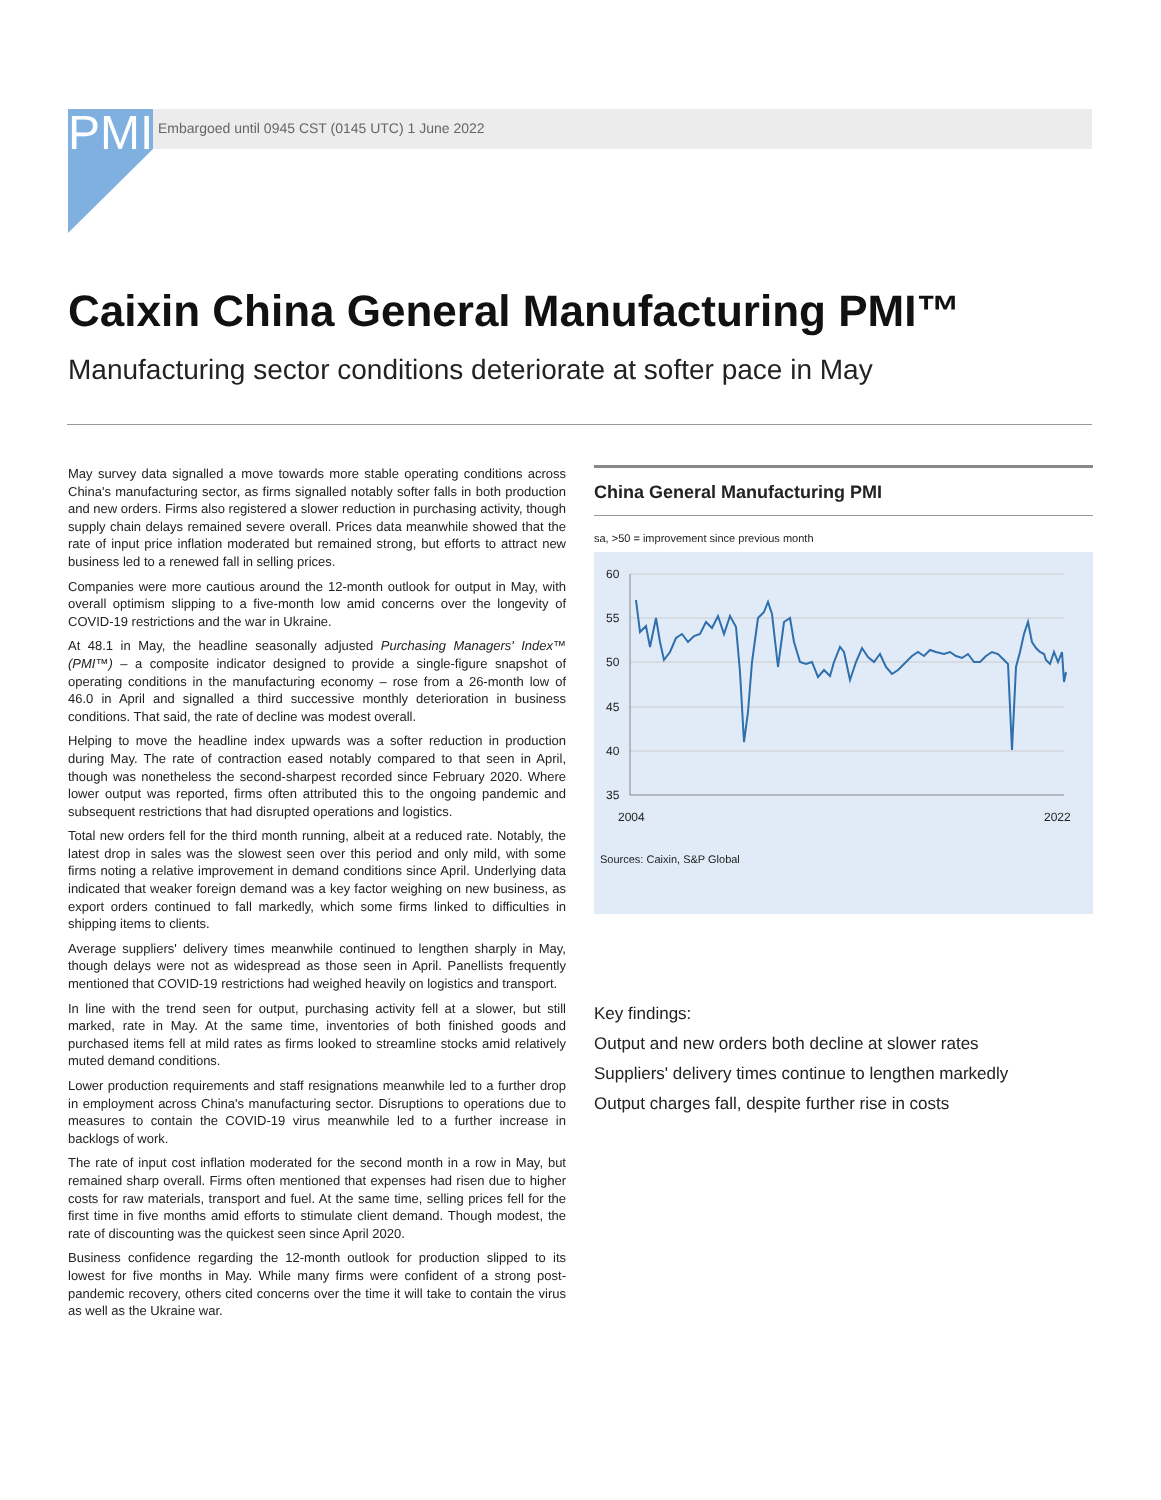PMI
Embargoed until 0945 CST (0145 UTC) 1 June 2022
Caixin China General Manufacturing PMI™
Manufacturing sector conditions deteriorate at softer pace in May
May survey data signalled a move towards more stable operating conditions across China's manufacturing sector, as firms signalled notably softer falls in both production and new orders. Firms also registered a slower reduction in purchasing activity, though supply chain delays remained severe overall. Prices data meanwhile showed that the rate of input price inflation moderated but remained strong, but efforts to attract new business led to a renewed fall in selling prices.
Companies were more cautious around the 12-month outlook for output in May, with overall optimism slipping to a five-month low amid concerns over the longevity of COVID-19 restrictions and the war in Ukraine.
At 48.1 in May, the headline seasonally adjusted Purchasing Managers' Index™ (PMI™) – a composite indicator designed to provide a single-figure snapshot of operating conditions in the manufacturing economy – rose from a 26-month low of 46.0 in April and signalled a third successive monthly deterioration in business conditions. That said, the rate of decline was modest overall.
Helping to move the headline index upwards was a softer reduction in production during May. The rate of contraction eased notably compared to that seen in April, though was nonetheless the second-sharpest recorded since February 2020. Where lower output was reported, firms often attributed this to the ongoing pandemic and subsequent restrictions that had disrupted operations and logistics.
Total new orders fell for the third month running, albeit at a reduced rate. Notably, the latest drop in sales was the slowest seen over this period and only mild, with some firms noting a relative improvement in demand conditions since April. Underlying data indicated that weaker foreign demand was a key factor weighing on new business, as export orders continued to fall markedly, which some firms linked to difficulties in shipping items to clients.
Average suppliers' delivery times meanwhile continued to lengthen sharply in May, though delays were not as widespread as those seen in April. Panellists frequently mentioned that COVID-19 restrictions had weighed heavily on logistics and transport.
In line with the trend seen for output, purchasing activity fell at a slower, but still marked, rate in May. At the same time, inventories of both finished goods and purchased items fell at mild rates as firms looked to streamline stocks amid relatively muted demand conditions.
Lower production requirements and staff resignations meanwhile led to a further drop in employment across China's manufacturing sector. Disruptions to operations due to measures to contain the COVID-19 virus meanwhile led to a further increase in backlogs of work.
The rate of input cost inflation moderated for the second month in a row in May, but remained sharp overall. Firms often mentioned that expenses had risen due to higher costs for raw materials, transport and fuel. At the same time, selling prices fell for the first time in five months amid efforts to stimulate client demand. Though modest, the rate of discounting was the quickest seen since April 2020.
Business confidence regarding the 12-month outlook for production slipped to its lowest for five months in May. While many firms were confident of a strong post-pandemic recovery, others cited concerns over the time it will take to contain the virus as well as the Ukraine war.
China General Manufacturing PMI
sa, >50 = improvement since previous month
60
55
50
45
40
35
2004
2022
Sources: Caixin, S&P Global
Key findings:
Output and new orders both decline at slower rates
Suppliers' delivery times continue to lengthen markedly
Output charges fall, despite further rise in costs